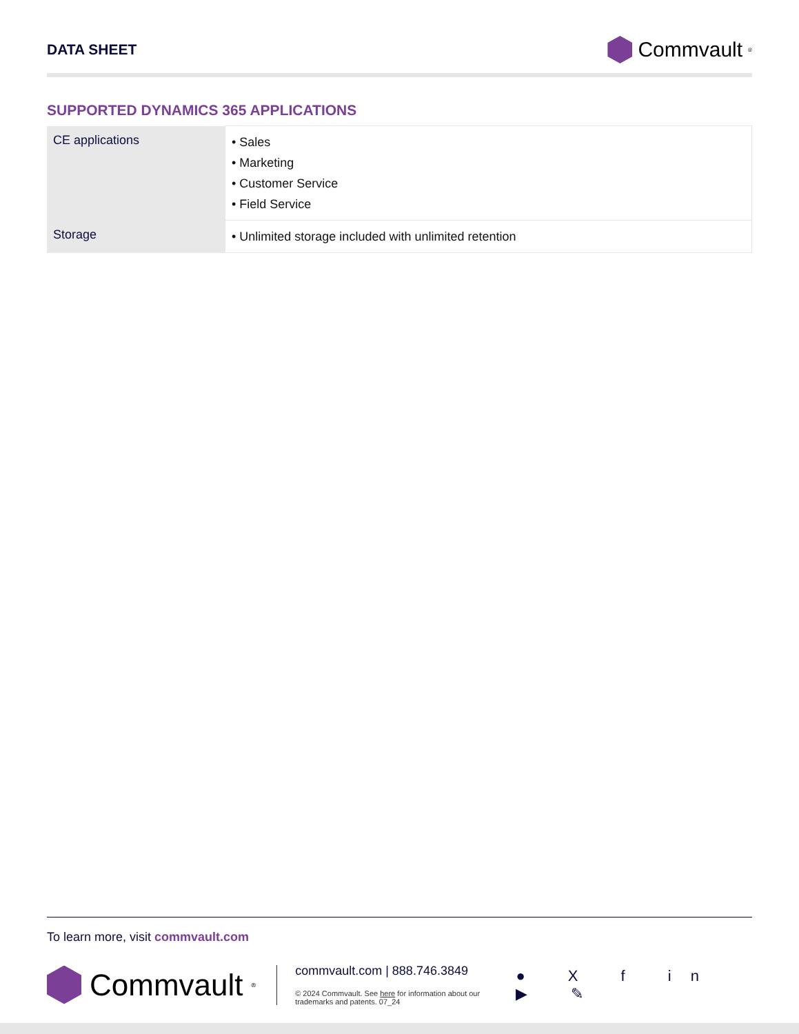DATA SHEET
Commvault<sup>®</sup>
SUPPORTED DYNAMICS 365 APPLICATIONS
| CE applications | • Sales • Marketing • Customer Service • Field Service |
| Storage | • Unlimited storage included with unlimited retention |
To learn more, visit commvault.com
Commvault<sup>®</sup>
commvault.com | 888.746.3849
© 2024 Commvault. See here for information about our trademarks and patents. 07_24
● X f in ▶ ✎